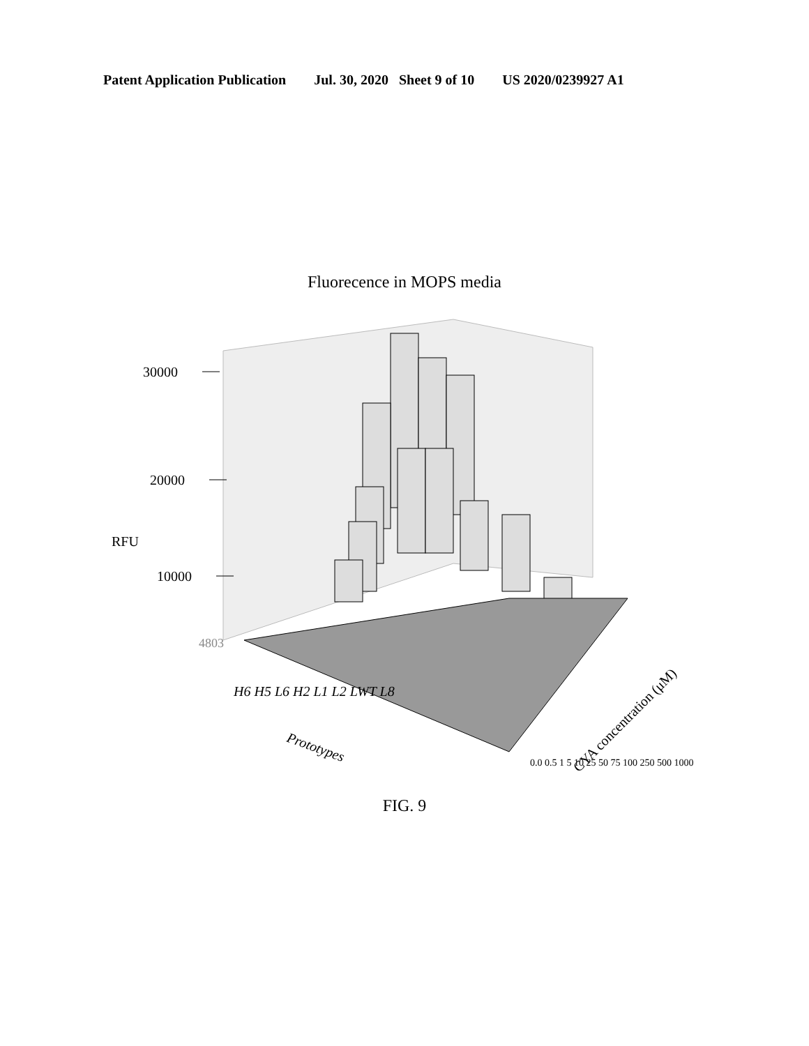Patent Application Publication Jul. 30, 2020 Sheet 9 of 10 US 2020/0239927 A1
Fluorecence in MOPS media
30000
20000
10000
RFU
4803
H6 H5 L6 H2 L1 L2 LWT L8
Prototypes
0.0 0.5 1 5 10 25 50 75 100 250 500 1000
CYA concentration (μM)
FIG. 9